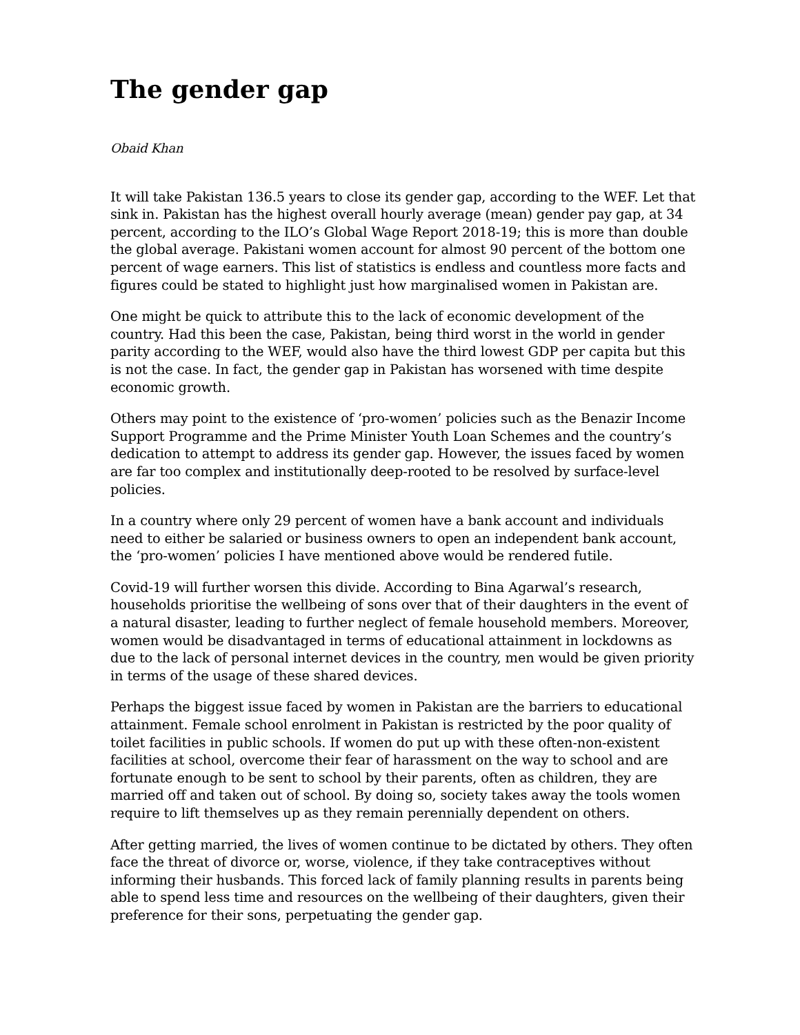The gender gap
Obaid Khan
It will take Pakistan 136.5 years to close its gender gap, according to the WEF. Let that sink in. Pakistan has the highest overall hourly average (mean) gender pay gap, at 34 percent, according to the ILO’s Global Wage Report 2018-19; this is more than double the global average. Pakistani women account for almost 90 percent of the bottom one percent of wage earners. This list of statistics is endless and countless more facts and figures could be stated to highlight just how marginalised women in Pakistan are.
One might be quick to attribute this to the lack of economic development of the country. Had this been the case, Pakistan, being third worst in the world in gender parity according to the WEF, would also have the third lowest GDP per capita but this is not the case. In fact, the gender gap in Pakistan has worsened with time despite economic growth.
Others may point to the existence of ‘pro-women’ policies such as the Benazir Income Support Programme and the Prime Minister Youth Loan Schemes and the country’s dedication to attempt to address its gender gap. However, the issues faced by women are far too complex and institutionally deep-rooted to be resolved by surface-level policies.
In a country where only 29 percent of women have a bank account and individuals need to either be salaried or business owners to open an independent bank account, the ‘pro-women’ policies I have mentioned above would be rendered futile.
Covid-19 will further worsen this divide. According to Bina Agarwal’s research, households prioritise the wellbeing of sons over that of their daughters in the event of a natural disaster, leading to further neglect of female household members. Moreover, women would be disadvantaged in terms of educational attainment in lockdowns as due to the lack of personal internet devices in the country, men would be given priority in terms of the usage of these shared devices.
Perhaps the biggest issue faced by women in Pakistan are the barriers to educational attainment. Female school enrolment in Pakistan is restricted by the poor quality of toilet facilities in public schools. If women do put up with these often-non-existent facilities at school, overcome their fear of harassment on the way to school and are fortunate enough to be sent to school by their parents, often as children, they are married off and taken out of school. By doing so, society takes away the tools women require to lift themselves up as they remain perennially dependent on others.
After getting married, the lives of women continue to be dictated by others. They often face the threat of divorce or, worse, violence, if they take contraceptives without informing their husbands. This forced lack of family planning results in parents being able to spend less time and resources on the wellbeing of their daughters, given their preference for their sons, perpetuating the gender gap.